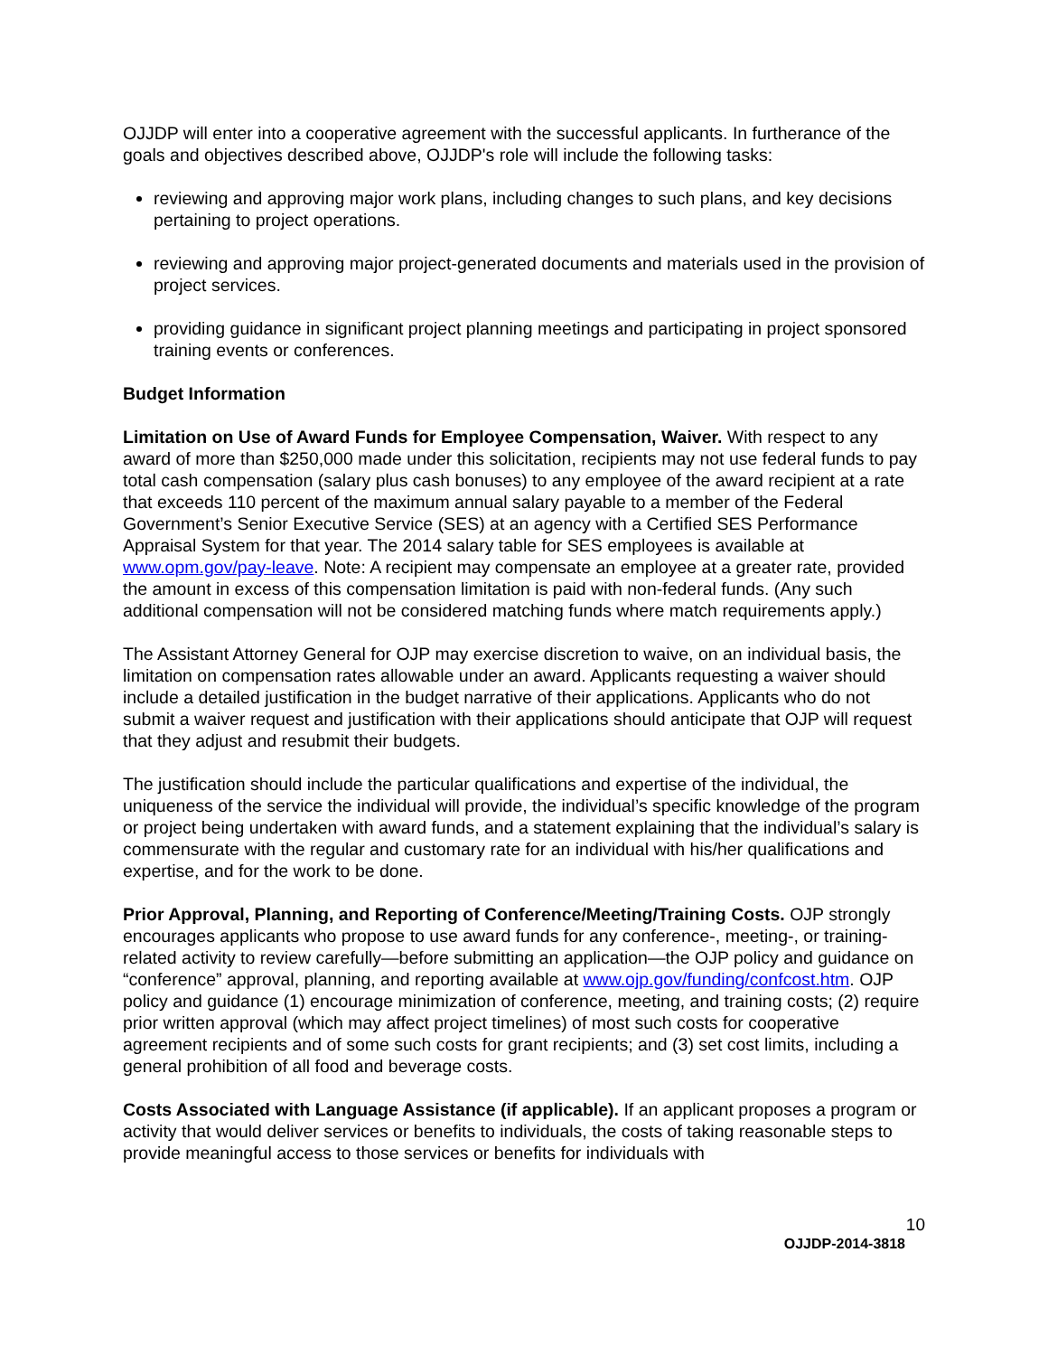OJJDP will enter into a cooperative agreement with the successful applicants. In furtherance of the goals and objectives described above, OJJDP's role will include the following tasks:
reviewing and approving major work plans, including changes to such plans, and key decisions pertaining to project operations.
reviewing and approving major project-generated documents and materials used in the provision of project services.
providing guidance in significant project planning meetings and participating in project sponsored training events or conferences.
Budget Information
Limitation on Use of Award Funds for Employee Compensation, Waiver. With respect to any award of more than $250,000 made under this solicitation, recipients may not use federal funds to pay total cash compensation (salary plus cash bonuses) to any employee of the award recipient at a rate that exceeds 110 percent of the maximum annual salary payable to a member of the Federal Government’s Senior Executive Service (SES) at an agency with a Certified SES Performance Appraisal System for that year. The 2014 salary table for SES employees is available at www.opm.gov/pay-leave. Note: A recipient may compensate an employee at a greater rate, provided the amount in excess of this compensation limitation is paid with non-federal funds. (Any such additional compensation will not be considered matching funds where match requirements apply.)
The Assistant Attorney General for OJP may exercise discretion to waive, on an individual basis, the limitation on compensation rates allowable under an award. Applicants requesting a waiver should include a detailed justification in the budget narrative of their applications. Applicants who do not submit a waiver request and justification with their applications should anticipate that OJP will request that they adjust and resubmit their budgets.
The justification should include the particular qualifications and expertise of the individual, the uniqueness of the service the individual will provide, the individual’s specific knowledge of the program or project being undertaken with award funds, and a statement explaining that the individual’s salary is commensurate with the regular and customary rate for an individual with his/her qualifications and expertise, and for the work to be done.
Prior Approval, Planning, and Reporting of Conference/Meeting/Training Costs. OJP strongly encourages applicants who propose to use award funds for any conference-, meeting-, or training-related activity to review carefully—before submitting an application—the OJP policy and guidance on “conference” approval, planning, and reporting available at www.ojp.gov/funding/confcost.htm. OJP policy and guidance (1) encourage minimization of conference, meeting, and training costs; (2) require prior written approval (which may affect project timelines) of most such costs for cooperative agreement recipients and of some such costs for grant recipients; and (3) set cost limits, including a general prohibition of all food and beverage costs.
Costs Associated with Language Assistance (if applicable). If an applicant proposes a program or activity that would deliver services or benefits to individuals, the costs of taking reasonable steps to provide meaningful access to those services or benefits for individuals with
10
OJJDP-2014-3818